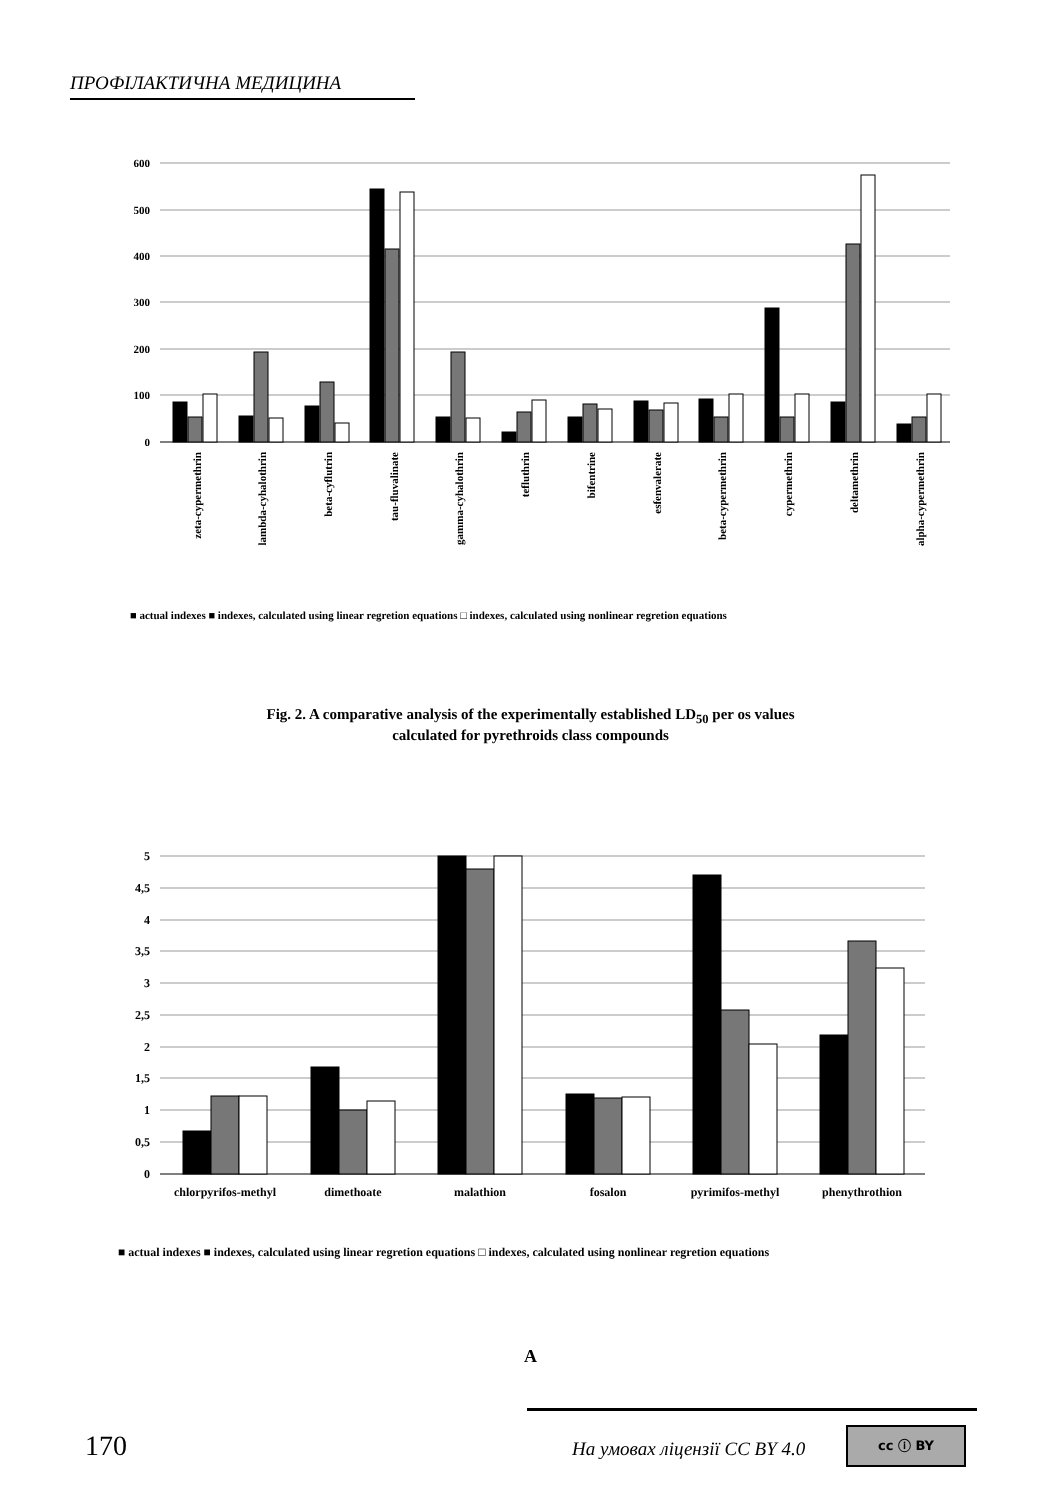ПРОФІЛАКТИЧНА МЕДИЦИНА
600
500
400
300
200
100
0
zeta-cypermethrin
lambda-cyhalothrin
beta-cyflutrin
tau-fluvalinate
gamma-cyhalothrin
tefluthrin
bifentrine
esfenvalerate
beta-cypermethrin
cypermethrin
deltamethrin
alpha-cypermethrin
■ actual indexes ■ indexes, calculated using linear regretion equations □ indexes, calculated using nonlinear regretion equations
Fig. 2. A comparative analysis of the experimentally established LD<sub>50</sub> per os values
calculated for pyrethroids class compounds
5
4,5
4
3,5
3
2,5
2
1,5
1
0,5
0
chlorpyrifos-methyl
dimethoate
malathion
fosalon
pyrimifos-methyl
phenythrothion
■ actual indexes ■ indexes, calculated using linear regretion equations □ indexes, calculated using nonlinear regretion equations
A
170 На умовах ліцензії CC BY 4.0
cc ⓘ BY